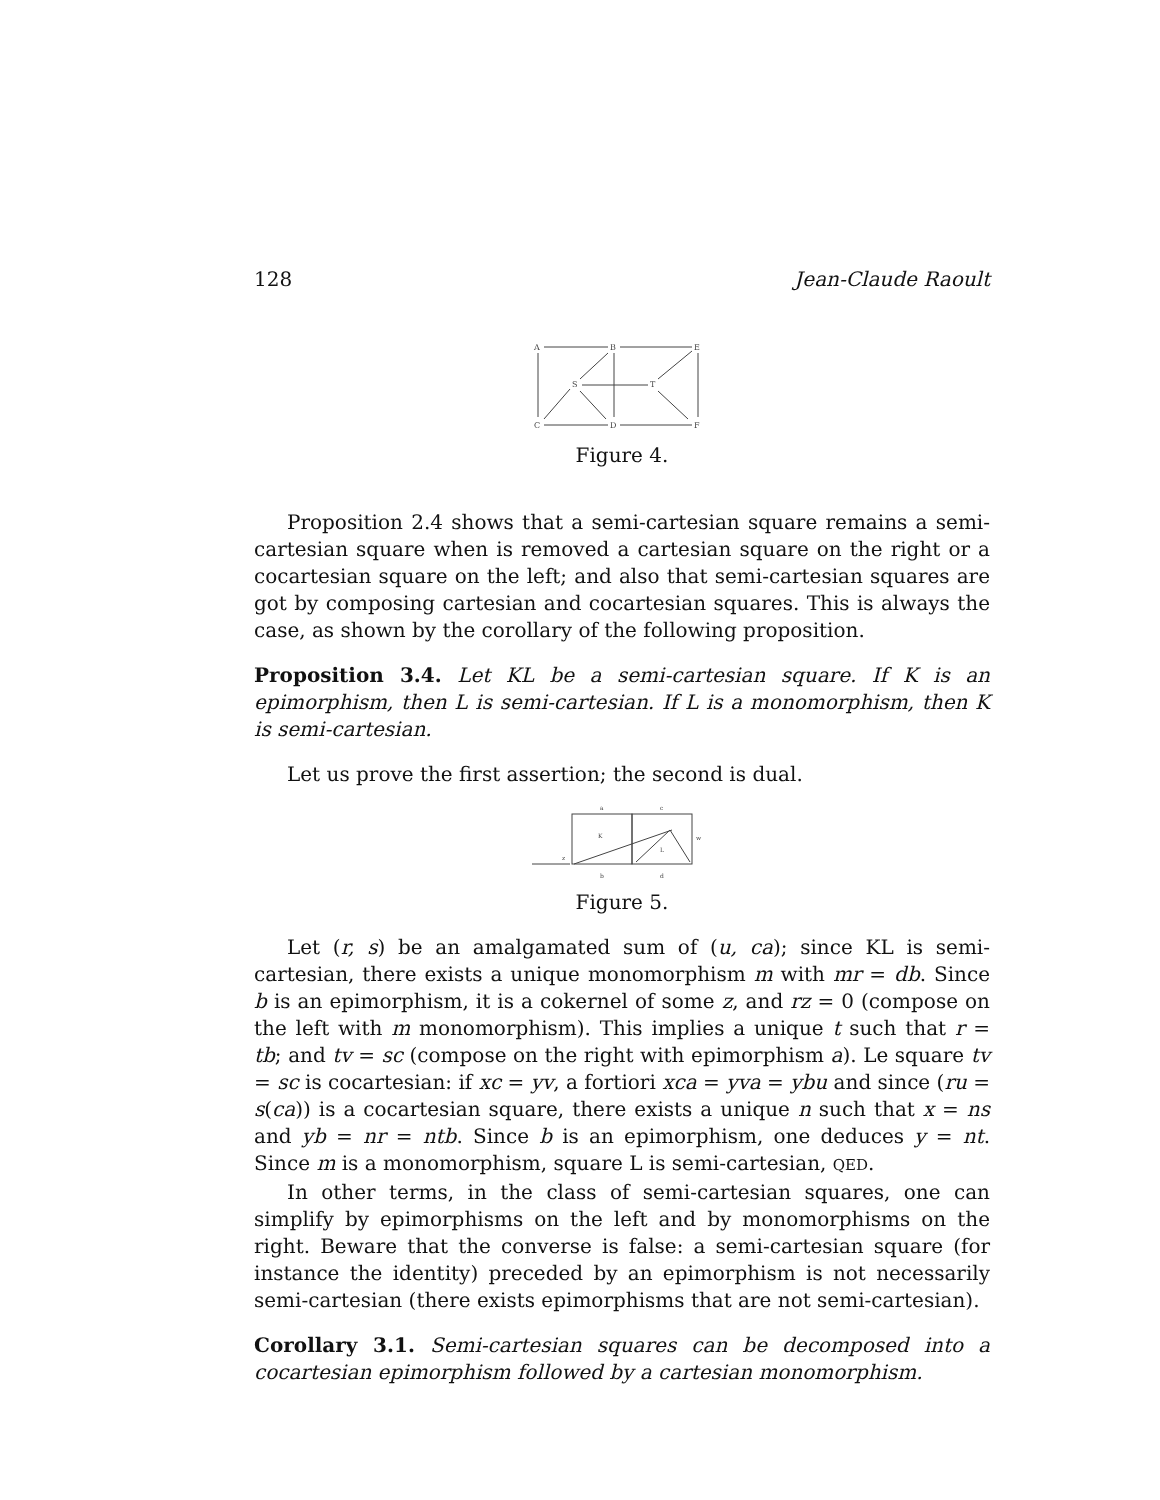128 Jean-Claude Raoult
A
B
E
S
T
C
D
F
Figure 4.
Proposition 2.4 shows that a semi-cartesian square remains a semi-cartesian square when is removed a cartesian square on the right or a cocartesian square on the left; and also that semi-cartesian squares are got by composing cartesian and cocartesian squares. This is always the case, as shown by the corollary of the following proposition.
Proposition 3.4. Let KL be a semi-cartesian square. If K is an epimorphism, then L is semi-cartesian. If L is a monomorphism, then K is semi-cartesian.
Let us prove the first assertion; the second is dual.
a
c
K
L
w
z
b
d
Figure 5.
Let (r, s) be an amalgamated sum of (u, ca); since KL is semi-cartesian, there exists a unique monomorphism m with mr = db. Since b is an epimorphism, it is a cokernel of some z, and rz = 0 (compose on the left with m monomorphism). This implies a unique t such that r = tb; and tv = sc (compose on the right with epimorphism a). Le square tv = sc is cocartesian: if xc = yv, a fortiori xca = yva = ybu and since (ru = s(ca)) is a cocartesian square, there exists a unique n such that x = ns and yb = nr = ntb. Since b is an epimorphism, one deduces y = nt. Since m is a monomorphism, square L is semi-cartesian, QED.
In other terms, in the class of semi-cartesian squares, one can simplify by epimorphisms on the left and by monomorphisms on the right. Beware that the converse is false: a semi-cartesian square (for instance the identity) preceded by an epimorphism is not necessarily semi-cartesian (there exists epimorphisms that are not semi-cartesian).
Corollary 3.1. Semi-cartesian squares can be decomposed into a cocartesian epimorphism followed by a cartesian monomorphism.